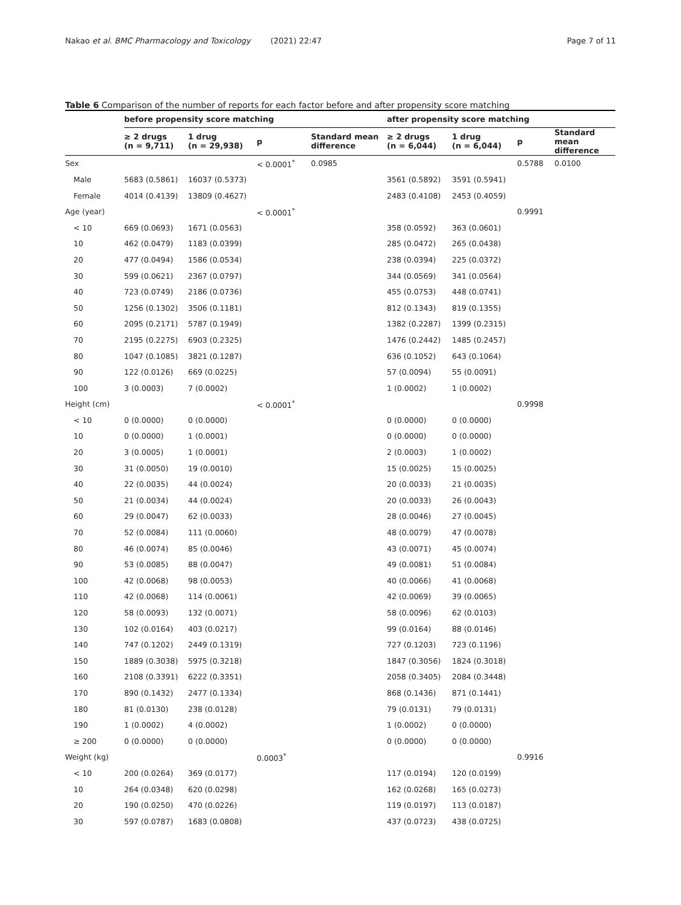Nakao et al. BMC Pharmacology and Toxicology (2021) 22:47 Page 7 of 11
Table 6 Comparison of the number of reports for each factor before and after propensity score matching
| | before propensity score matching | | | | after propensity score matching | | | |
| --- | --- | --- | --- | --- | --- | --- | --- | --- |
| | ≥ 2 drugs (n = 9,711) | 1 drug (n = 29,938) | p | Standard mean difference | ≥ 2 drugs (n = 6,044) | 1 drug (n = 6,044) | p | Standard mean difference |
| Sex | | | < 0.0001<sup>*</sup> | 0.0985 | | | 0.5788 | 0.0100 |
| Male | 5683 (0.5861) | 16037 (0.5373) | | | 3561 (0.5892) | 3591 (0.5941) | | |
| Female | 4014 (0.4139) | 13809 (0.4627) | | | 2483 (0.4108) | 2453 (0.4059) | | |
| Age (year) | | | < 0.0001<sup>*</sup> | | | | 0.9991 | |
| < 10 | 669 (0.0693) | 1671 (0.0563) | | | 358 (0.0592) | 363 (0.0601) | | |
| 10 | 462 (0.0479) | 1183 (0.0399) | | | 285 (0.0472) | 265 (0.0438) | | |
| 20 | 477 (0.0494) | 1586 (0.0534) | | | 238 (0.0394) | 225 (0.0372) | | |
| 30 | 599 (0.0621) | 2367 (0.0797) | | | 344 (0.0569) | 341 (0.0564) | | |
| 40 | 723 (0.0749) | 2186 (0.0736) | | | 455 (0.0753) | 448 (0.0741) | | |
| 50 | 1256 (0.1302) | 3506 (0.1181) | | | 812 (0.1343) | 819 (0.1355) | | |
| 60 | 2095 (0.2171) | 5787 (0.1949) | | | 1382 (0.2287) | 1399 (0.2315) | | |
| 70 | 2195 (0.2275) | 6903 (0.2325) | | | 1476 (0.2442) | 1485 (0.2457) | | |
| 80 | 1047 (0.1085) | 3821 (0.1287) | | | 636 (0.1052) | 643 (0.1064) | | |
| 90 | 122 (0.0126) | 669 (0.0225) | | | 57 (0.0094) | 55 (0.0091) | | |
| 100 | 3 (0.0003) | 7 (0.0002) | | | 1 (0.0002) | 1 (0.0002) | | |
| Height (cm) | | | < 0.0001<sup>*</sup> | | | | 0.9998 | |
| < 10 | 0 (0.0000) | 0 (0.0000) | | | 0 (0.0000) | 0 (0.0000) | | |
| 10 | 0 (0.0000) | 1 (0.0001) | | | 0 (0.0000) | 0 (0.0000) | | |
| 20 | 3 (0.0005) | 1 (0.0001) | | | 2 (0.0003) | 1 (0.0002) | | |
| 30 | 31 (0.0050) | 19 (0.0010) | | | 15 (0.0025) | 15 (0.0025) | | |
| 40 | 22 (0.0035) | 44 (0.0024) | | | 20 (0.0033) | 21 (0.0035) | | |
| 50 | 21 (0.0034) | 44 (0.0024) | | | 20 (0.0033) | 26 (0.0043) | | |
| 60 | 29 (0.0047) | 62 (0.0033) | | | 28 (0.0046) | 27 (0.0045) | | |
| 70 | 52 (0.0084) | 111 (0.0060) | | | 48 (0.0079) | 47 (0.0078) | | |
| 80 | 46 (0.0074) | 85 (0.0046) | | | 43 (0.0071) | 45 (0.0074) | | |
| 90 | 53 (0.0085) | 88 (0.0047) | | | 49 (0.0081) | 51 (0.0084) | | |
| 100 | 42 (0.0068) | 98 (0.0053) | | | 40 (0.0066) | 41 (0.0068) | | |
| 110 | 42 (0.0068) | 114 (0.0061) | | | 42 (0.0069) | 39 (0.0065) | | |
| 120 | 58 (0.0093) | 132 (0.0071) | | | 58 (0.0096) | 62 (0.0103) | | |
| 130 | 102 (0.0164) | 403 (0.0217) | | | 99 (0.0164) | 88 (0.0146) | | |
| 140 | 747 (0.1202) | 2449 (0.1319) | | | 727 (0.1203) | 723 (0.1196) | | |
| 150 | 1889 (0.3038) | 5975 (0.3218) | | | 1847 (0.3056) | 1824 (0.3018) | | |
| 160 | 2108 (0.3391) | 6222 (0.3351) | | | 2058 (0.3405) | 2084 (0.3448) | | |
| 170 | 890 (0.1432) | 2477 (0.1334) | | | 868 (0.1436) | 871 (0.1441) | | |
| 180 | 81 (0.0130) | 238 (0.0128) | | | 79 (0.0131) | 79 (0.0131) | | |
| 190 | 1 (0.0002) | 4 (0.0002) | | | 1 (0.0002) | 0 (0.0000) | | |
| ≥ 200 | 0 (0.0000) | 0 (0.0000) | | | 0 (0.0000) | 0 (0.0000) | | |
| Weight (kg) | | | 0.0003<sup>*</sup> | | | | 0.9916 | |
| < 10 | 200 (0.0264) | 369 (0.0177) | | | 117 (0.0194) | 120 (0.0199) | | |
| 10 | 264 (0.0348) | 620 (0.0298) | | | 162 (0.0268) | 165 (0.0273) | | |
| 20 | 190 (0.0250) | 470 (0.0226) | | | 119 (0.0197) | 113 (0.0187) | | |
| 30 | 597 (0.0787) | 1683 (0.0808) | | | 437 (0.0723) | 438 (0.0725) | | |